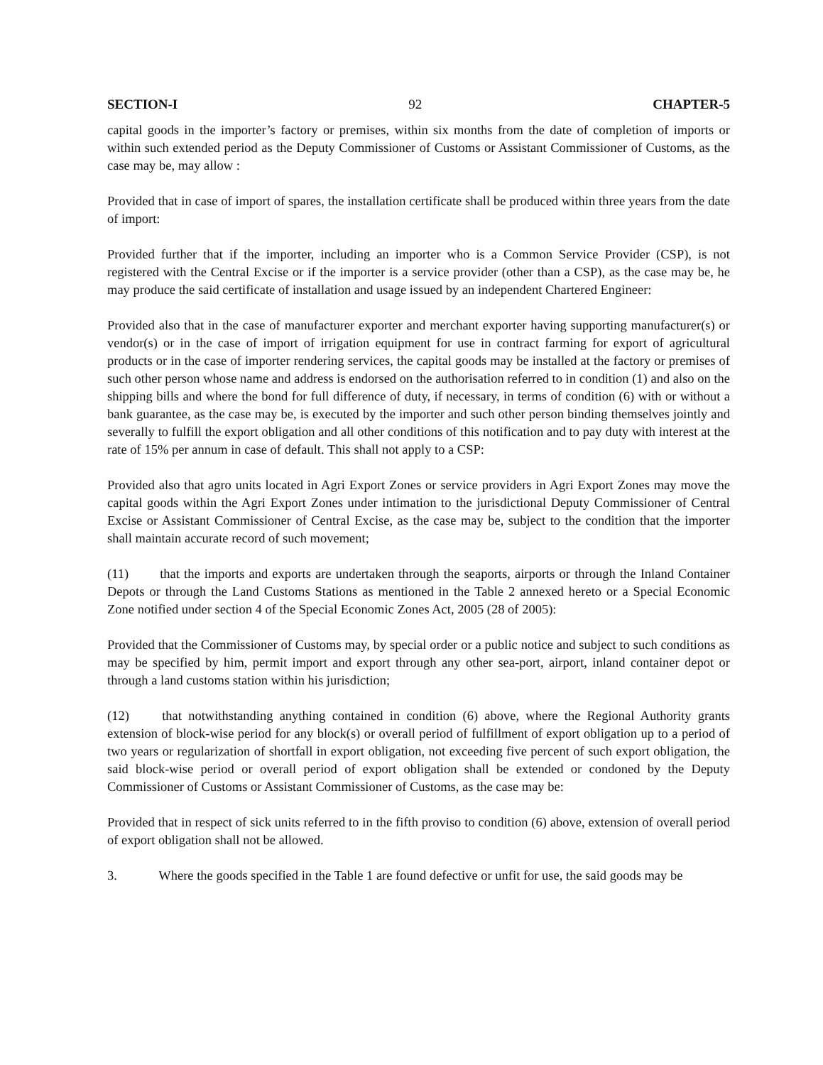SECTION-I 92 CHAPTER-5
capital goods in the importer’s factory or premises, within six months from the date of completion of imports or within such extended period as the Deputy Commissioner of Customs or Assistant Commissioner of Customs, as the case may be, may allow :
Provided that in case of import of spares, the installation certificate shall be produced within three years from the date of import:
Provided further that if the importer, including an importer who is a Common Service Provider (CSP), is not registered with the Central Excise or if the importer is a service provider (other than a CSP), as the case may be, he may produce the said certificate of installation and usage issued by an independent Chartered Engineer:
Provided also that in the case of manufacturer exporter and merchant exporter having supporting manufacturer(s) or vendor(s) or in the case of import of irrigation equipment for use in contract farming for export of agricultural products or in the case of importer rendering services, the capital goods may be installed at the factory or premises of such other person whose name and address is endorsed on the authorisation referred to in condition (1) and also on the shipping bills and where the bond for full difference of duty, if necessary, in terms of condition (6) with or without a bank guarantee, as the case may be, is executed by the importer and such other person binding themselves jointly and severally to fulfill the export obligation and all other conditions of this notification and to pay duty with interest at the rate of 15% per annum in case of default. This shall not apply to a CSP:
Provided also that agro units located in Agri Export Zones or service providers in Agri Export Zones may move the capital goods within the Agri Export Zones under intimation to the jurisdictional Deputy Commissioner of Central Excise or Assistant Commissioner of Central Excise, as the case may be, subject to the condition that the importer shall maintain accurate record of such movement;
(11) that the imports and exports are undertaken through the seaports, airports or through the Inland Container Depots or through the Land Customs Stations as mentioned in the Table 2 annexed hereto or a Special Economic Zone notified under section 4 of the Special Economic Zones Act, 2005 (28 of 2005):
Provided that the Commissioner of Customs may, by special order or a public notice and subject to such conditions as may be specified by him, permit import and export through any other sea-port, airport, inland container depot or through a land customs station within his jurisdiction;
(12) that notwithstanding anything contained in condition (6) above, where the Regional Authority grants extension of block-wise period for any block(s) or overall period of fulfillment of export obligation up to a period of two years or regularization of shortfall in export obligation, not exceeding five percent of such export obligation, the said block-wise period or overall period of export obligation shall be extended or condoned by the Deputy Commissioner of Customs or Assistant Commissioner of Customs, as the case may be:
Provided that in respect of sick units referred to in the fifth proviso to condition (6) above, extension of overall period of export obligation shall not be allowed.
3. Where the goods specified in the Table 1 are found defective or unfit for use, the said goods may be